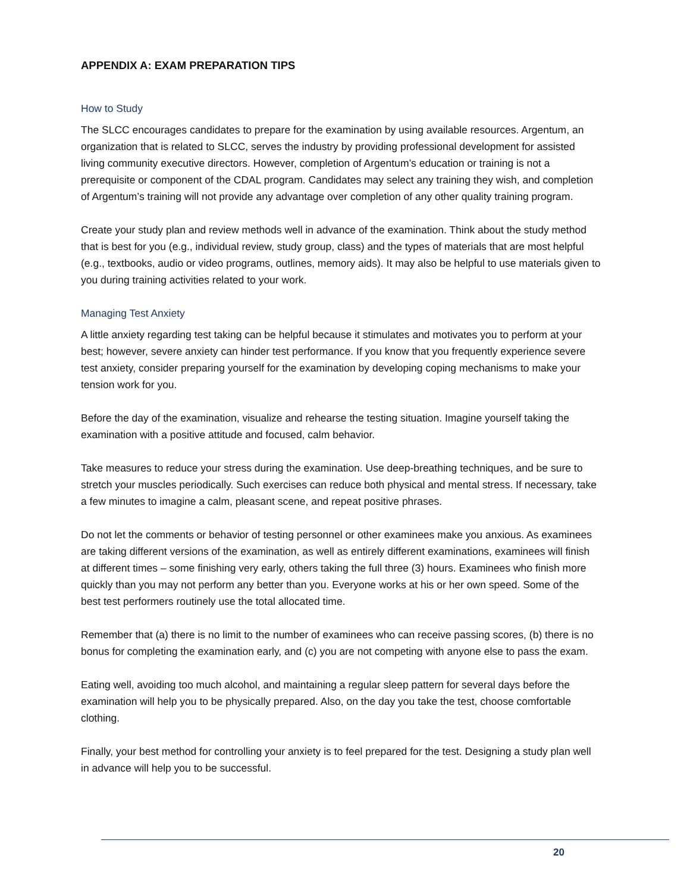APPENDIX A: EXAM PREPARATION TIPS
How to Study
The SLCC encourages candidates to prepare for the examination by using available resources. Argentum, an organization that is related to SLCC, serves the industry by providing professional development for assisted living community executive directors. However, completion of Argentum’s education or training is not a prerequisite or component of the CDAL program. Candidates may select any training they wish, and completion of Argentum’s training will not provide any advantage over completion of any other quality training program.
Create your study plan and review methods well in advance of the examination. Think about the study method that is best for you (e.g., individual review, study group, class) and the types of materials that are most helpful (e.g., textbooks, audio or video programs, outlines, memory aids). It may also be helpful to use materials given to you during training activities related to your work.
Managing Test Anxiety
A little anxiety regarding test taking can be helpful because it stimulates and motivates you to perform at your best; however, severe anxiety can hinder test performance. If you know that you frequently experience severe test anxiety, consider preparing yourself for the examination by developing coping mechanisms to make your tension work for you.
Before the day of the examination, visualize and rehearse the testing situation. Imagine yourself taking the examination with a positive attitude and focused, calm behavior.
Take measures to reduce your stress during the examination. Use deep-breathing techniques, and be sure to stretch your muscles periodically. Such exercises can reduce both physical and mental stress. If necessary, take a few minutes to imagine a calm, pleasant scene, and repeat positive phrases.
Do not let the comments or behavior of testing personnel or other examinees make you anxious. As examinees are taking different versions of the examination, as well as entirely different examinations, examinees will finish at different times – some finishing very early, others taking the full three (3) hours. Examinees who finish more quickly than you may not perform any better than you. Everyone works at his or her own speed. Some of the best test performers routinely use the total allocated time.
Remember that (a) there is no limit to the number of examinees who can receive passing scores, (b) there is no bonus for completing the examination early, and (c) you are not competing with anyone else to pass the exam.
Eating well, avoiding too much alcohol, and maintaining a regular sleep pattern for several days before the examination will help you to be physically prepared. Also, on the day you take the test, choose comfortable clothing.
Finally, your best method for controlling your anxiety is to feel prepared for the test. Designing a study plan well in advance will help you to be successful.
20